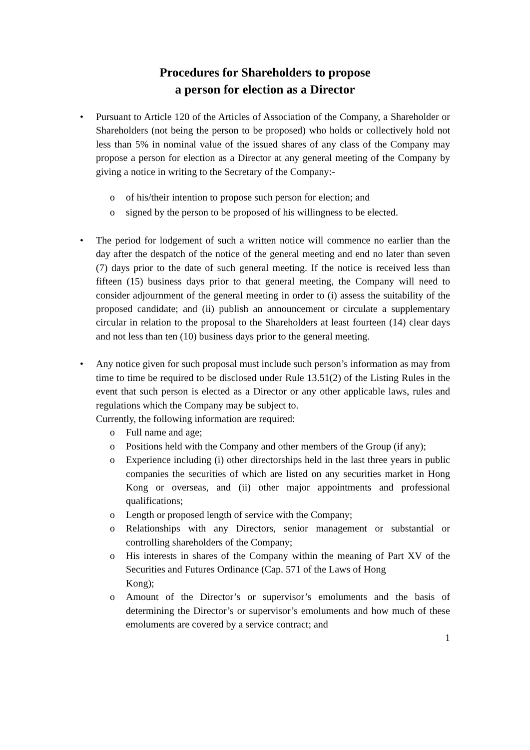Procedures for Shareholders to propose
a person for election as a Director
• Pursuant to Article 120 of the Articles of Association of the Company, a Shareholder or Shareholders (not being the person to be proposed) who holds or collectively hold not less than 5% in nominal value of the issued shares of any class of the Company may propose a person for election as a Director at any general meeting of the Company by giving a notice in writing to the Secretary of the Company:-
o of his/their intention to propose such person for election; and
o signed by the person to be proposed of his willingness to be elected.
• The period for lodgement of such a written notice will commence no earlier than the day after the despatch of the notice of the general meeting and end no later than seven (7) days prior to the date of such general meeting. If the notice is received less than fifteen (15) business days prior to that general meeting, the Company will need to consider adjournment of the general meeting in order to (i) assess the suitability of the proposed candidate; and (ii) publish an announcement or circulate a supplementary circular in relation to the proposal to the Shareholders at least fourteen (14) clear days and not less than ten (10) business days prior to the general meeting.
• Any notice given for such proposal must include such person’s information as may from time to time be required to be disclosed under Rule 13.51(2) of the Listing Rules in the event that such person is elected as a Director or any other applicable laws, rules and regulations which the Company may be subject to.
Currently, the following information are required:
o Full name and age;
o Positions held with the Company and other members of the Group (if any);
o Experience including (i) other directorships held in the last three years in public companies the securities of which are listed on any securities market in Hong Kong or overseas, and (ii) other major appointments and professional qualifications;
o Length or proposed length of service with the Company;
o Relationships with any Directors, senior management or substantial or controlling shareholders of the Company;
o His interests in shares of the Company within the meaning of Part XV of the Securities and Futures Ordinance (Cap. 571 of the Laws of Hong
Kong);
o Amount of the Director’s or supervisor’s emoluments and the basis of determining the Director’s or supervisor’s emoluments and how much of these emoluments are covered by a service contract; and
1